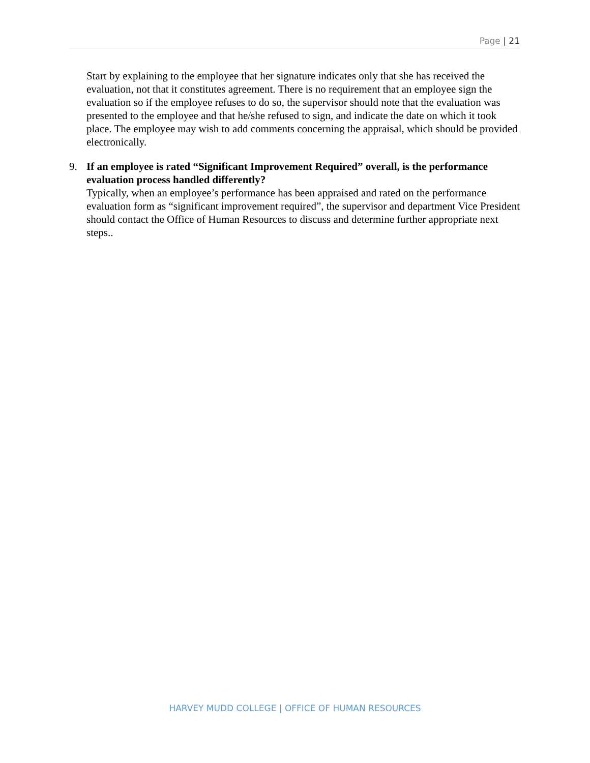Page | 21
Start by explaining to the employee that her signature indicates only that she has received the evaluation, not that it constitutes agreement. There is no requirement that an employee sign the evaluation so if the employee refuses to do so, the supervisor should note that the evaluation was presented to the employee and that he/she refused to sign, and indicate the date on which it took place. The employee may wish to add comments concerning the appraisal, which should be provided electronically.
9. If an employee is rated “Significant Improvement Required” overall, is the performance evaluation process handled differently?
Typically, when an employee’s performance has been appraised and rated on the performance evaluation form as “significant improvement required”, the supervisor and department Vice President should contact the Office of Human Resources to discuss and determine further appropriate next steps..
HARVEY MUDD COLLEGE | OFFICE OF HUMAN RESOURCES